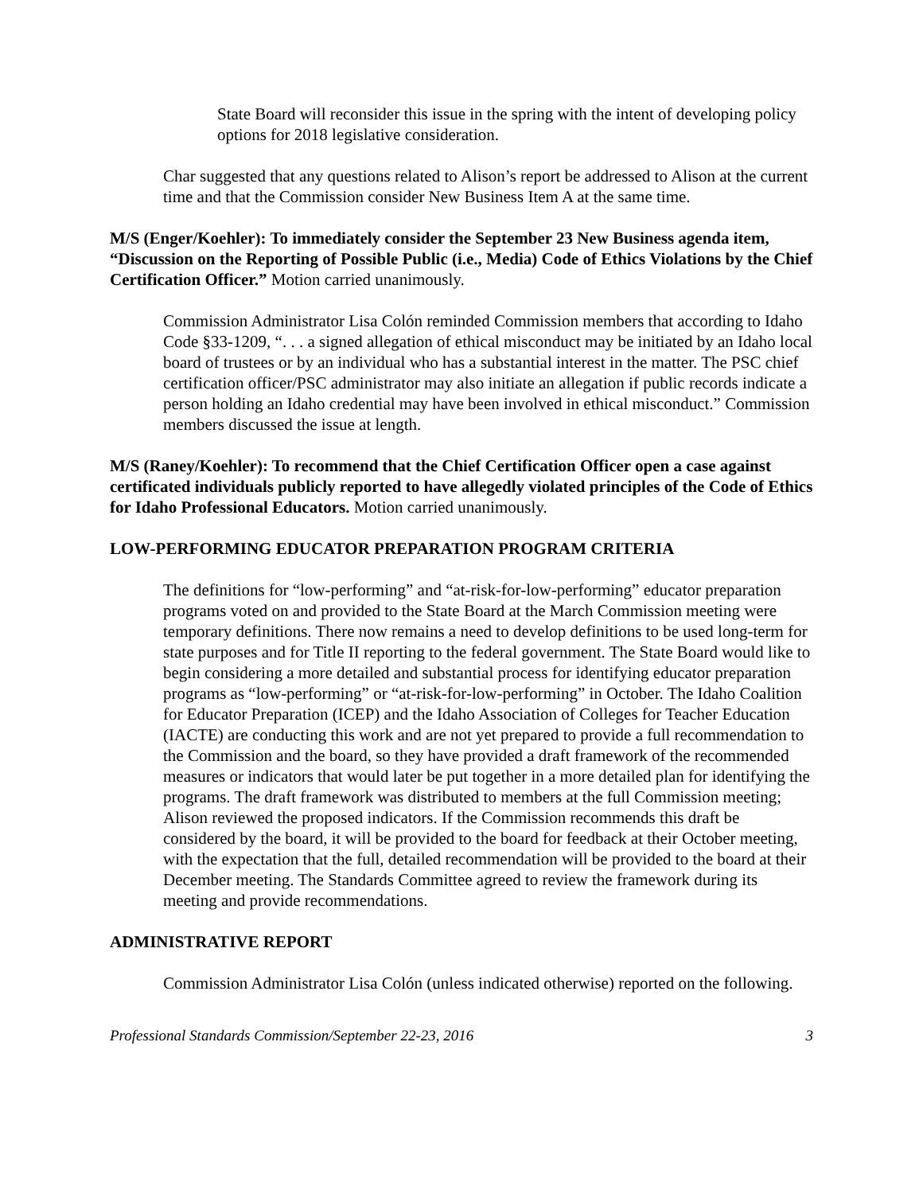State Board will reconsider this issue in the spring with the intent of developing policy options for 2018 legislative consideration.
Char suggested that any questions related to Alison’s report be addressed to Alison at the current time and that the Commission consider New Business Item A at the same time.
M/S (Enger/Koehler): To immediately consider the September 23 New Business agenda item, “Discussion on the Reporting of Possible Public (i.e., Media) Code of Ethics Violations by the Chief Certification Officer.” Motion carried unanimously.
Commission Administrator Lisa Colón reminded Commission members that according to Idaho Code §33-1209, “. . . a signed allegation of ethical misconduct may be initiated by an Idaho local board of trustees or by an individual who has a substantial interest in the matter. The PSC chief certification officer/PSC administrator may also initiate an allegation if public records indicate a person holding an Idaho credential may have been involved in ethical misconduct.” Commission members discussed the issue at length.
M/S (Raney/Koehler): To recommend that the Chief Certification Officer open a case against certificated individuals publicly reported to have allegedly violated principles of the Code of Ethics for Idaho Professional Educators. Motion carried unanimously.
LOW-PERFORMING EDUCATOR PREPARATION PROGRAM CRITERIA
The definitions for “low-performing” and “at-risk-for-low-performing” educator preparation programs voted on and provided to the State Board at the March Commission meeting were temporary definitions. There now remains a need to develop definitions to be used long-term for state purposes and for Title II reporting to the federal government. The State Board would like to begin considering a more detailed and substantial process for identifying educator preparation programs as “low-performing” or “at-risk-for-low-performing” in October. The Idaho Coalition for Educator Preparation (ICEP) and the Idaho Association of Colleges for Teacher Education (IACTE) are conducting this work and are not yet prepared to provide a full recommendation to the Commission and the board, so they have provided a draft framework of the recommended measures or indicators that would later be put together in a more detailed plan for identifying the programs. The draft framework was distributed to members at the full Commission meeting; Alison reviewed the proposed indicators. If the Commission recommends this draft be considered by the board, it will be provided to the board for feedback at their October meeting, with the expectation that the full, detailed recommendation will be provided to the board at their December meeting. The Standards Committee agreed to review the framework during its meeting and provide recommendations.
ADMINISTRATIVE REPORT
Commission Administrator Lisa Colón (unless indicated otherwise) reported on the following.
Professional Standards Commission/September 22-23, 2016 3